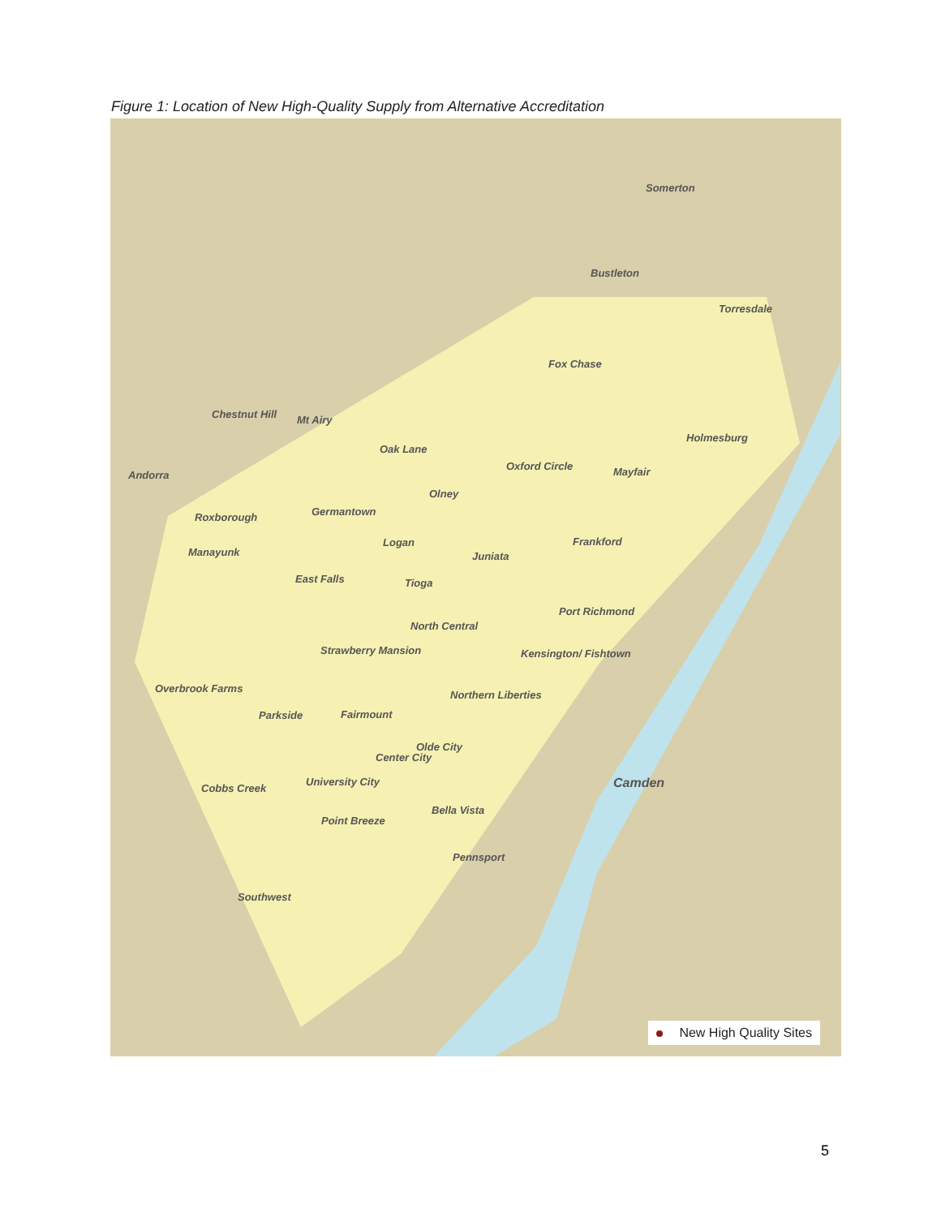Figure 1: Location of New High-Quality Supply from Alternative Accreditation
Somerton
Bustleton
Torresdale
Fox Chase
Chestnut Hill Mt Airy
Holmesburg
Oak Lane
Oxford Circle Mayfair Andorra
Olney
Germantown Roxborough
Frankford Logan
Manayunk Juniata
East Falls Tioga
Port Richmond
North Central
Strawberry Mansion Kensington/ Fishtown
Overbrook Farms
Northern Liberties
Parkside Fairmount
Olde City
Center City
Camden University City
Cobbs Creek
Bella Vista
Point Breeze
Pennsport
Southwest
New High Quality Sites
5